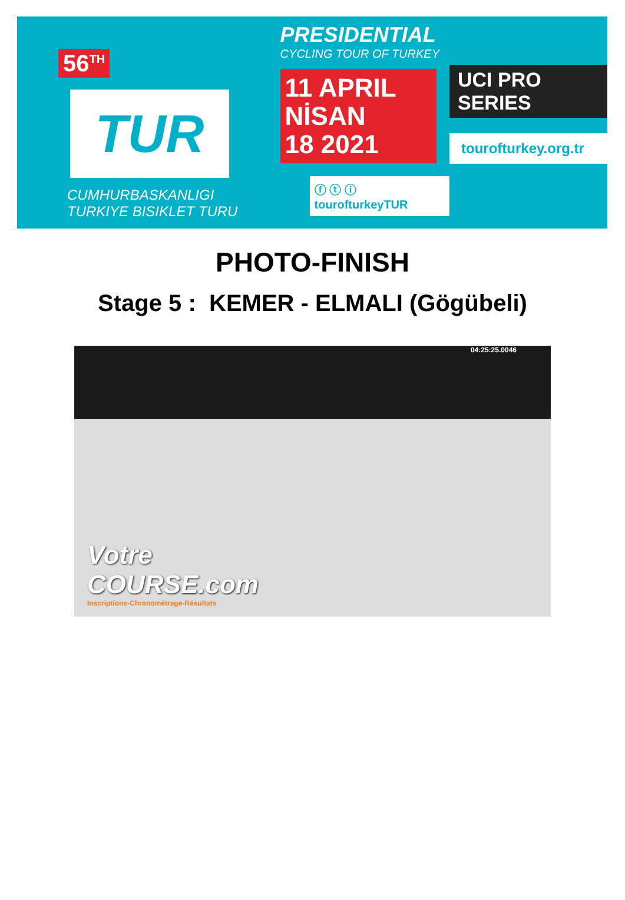56<sup>TH</sup>
TUR
CUMHURBASKANLIGI
TURKIYE BISIKLET TURU
PRESIDENTIAL
CYCLING TOUR OF TURKEY
11 APRIL NİSAN
18 2021
ⓕ ⓣ ⓘ tourofturkeyTUR
UCI PRO SERIES
tourofturkey.org.tr
PHOTO-FINISH
Stage 5 : KEMER - ELMALI (Gögübeli)
04:25:25.0046
Votre
COURSE.com
Inscriptions-Chronométrage-Résultats